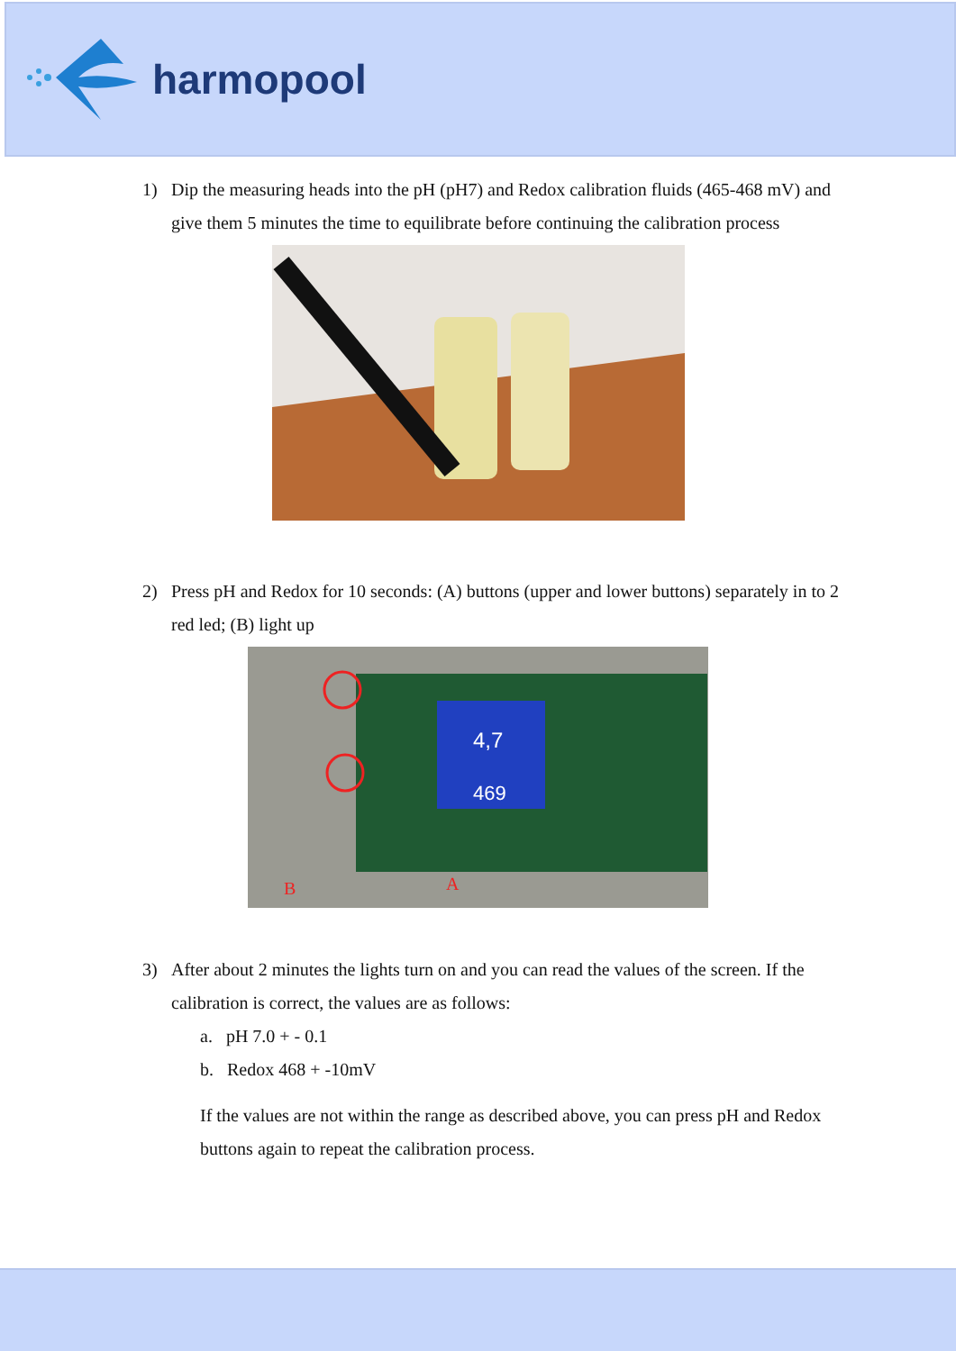harmopool
1) Dip the measuring heads into the pH (pH7) and Redox calibration fluids (465-468 mV) and give them 5 minutes the time to equilibrate before continuing the calibration process
2) Press pH and Redox for 10 seconds: (A) buttons (upper and lower buttons) separately in to 2 red led; (B) light up
4,7
469
B
A
3) After about 2 minutes the lights turn on and you can read the values of the screen. If the calibration is correct, the values are as follows:
a. pH 7.0 + - 0.1
b. Redox 468 + -10mV
If the values are not within the range as described above, you can press pH and Redox buttons again to repeat the calibration process.